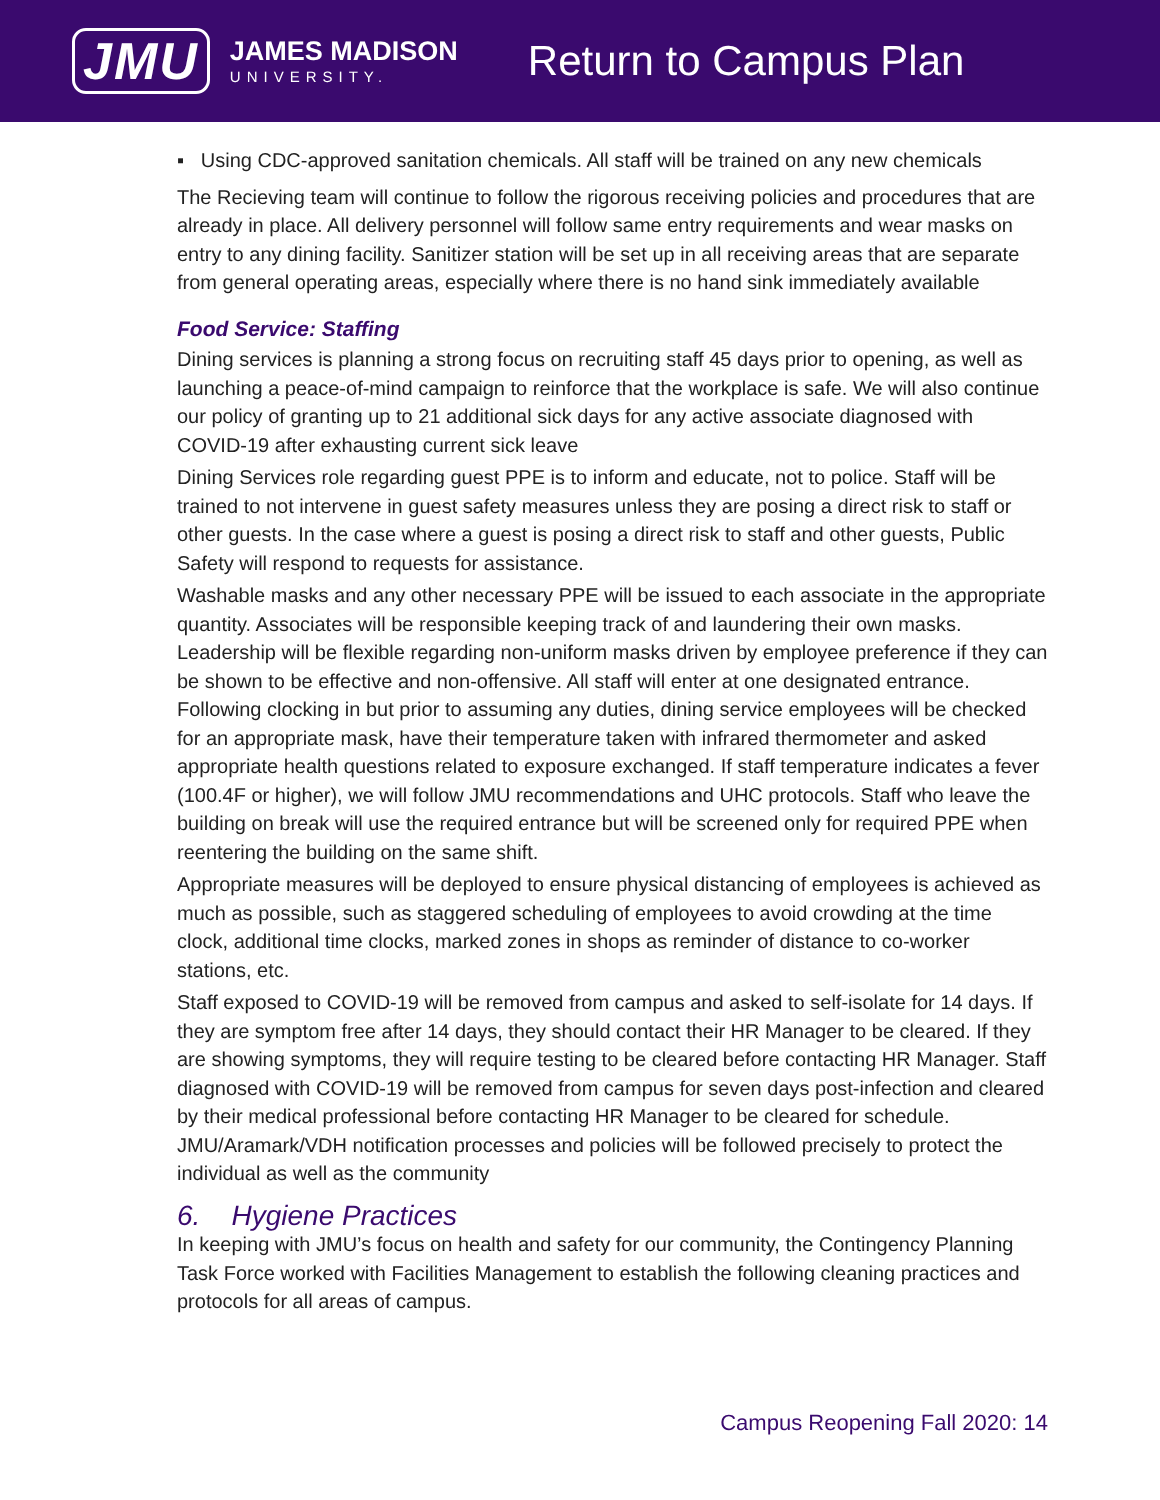JMU
JAMES MADISON
UNIVERSITY.
Return to Campus Plan
▪ Using CDC-approved sanitation chemicals. All staff will be trained on any new chemicals
The Recieving team will continue to follow the rigorous receiving policies and procedures that are already in place. All delivery personnel will follow same entry requirements and wear masks on entry to any dining facility. Sanitizer station will be set up in all receiving areas that are separate from general operating areas, especially where there is no hand sink immediately available
Food Service: Staffing
Dining services is planning a strong focus on recruiting staff 45 days prior to opening, as well as launching a peace-of-mind campaign to reinforce that the workplace is safe. We will also continue our policy of granting up to 21 additional sick days for any active associate diagnosed with COVID-19 after exhausting current sick leave
Dining Services role regarding guest PPE is to inform and educate, not to police. Staff will be trained to not intervene in guest safety measures unless they are posing a direct risk to staff or other guests. In the case where a guest is posing a direct risk to staff and other guests, Public Safety will respond to requests for assistance.
Washable masks and any other necessary PPE will be issued to each associate in the appropriate quantity. Associates will be responsible keeping track of and laundering their own masks. Leadership will be flexible regarding non-uniform masks driven by employee preference if they can be shown to be effective and non-offensive. All staff will enter at one designated entrance. Following clocking in but prior to assuming any duties, dining service employees will be checked for an appropriate mask, have their temperature taken with infrared thermometer and asked appropriate health questions related to exposure exchanged. If staff temperature indicates a fever (100.4F or higher), we will follow JMU recommendations and UHC protocols. Staff who leave the building on break will use the required entrance but will be screened only for required PPE when reentering the building on the same shift.
Appropriate measures will be deployed to ensure physical distancing of employees is achieved as much as possible, such as staggered scheduling of employees to avoid crowding at the time clock, additional time clocks, marked zones in shops as reminder of distance to co-worker stations, etc.
Staff exposed to COVID-19 will be removed from campus and asked to self-isolate for 14 days. If they are symptom free after 14 days, they should contact their HR Manager to be cleared. If they are showing symptoms, they will require testing to be cleared before contacting HR Manager. Staff diagnosed with COVID-19 will be removed from campus for seven days post-infection and cleared by their medical professional before contacting HR Manager to be cleared for schedule. JMU/Aramark/VDH notification processes and policies will be followed precisely to protect the individual as well as the community
6. Hygiene Practices
In keeping with JMU’s focus on health and safety for our community, the Contingency Planning Task Force worked with Facilities Management to establish the following cleaning practices and protocols for all areas of campus.
Campus Reopening Fall 2020: 14